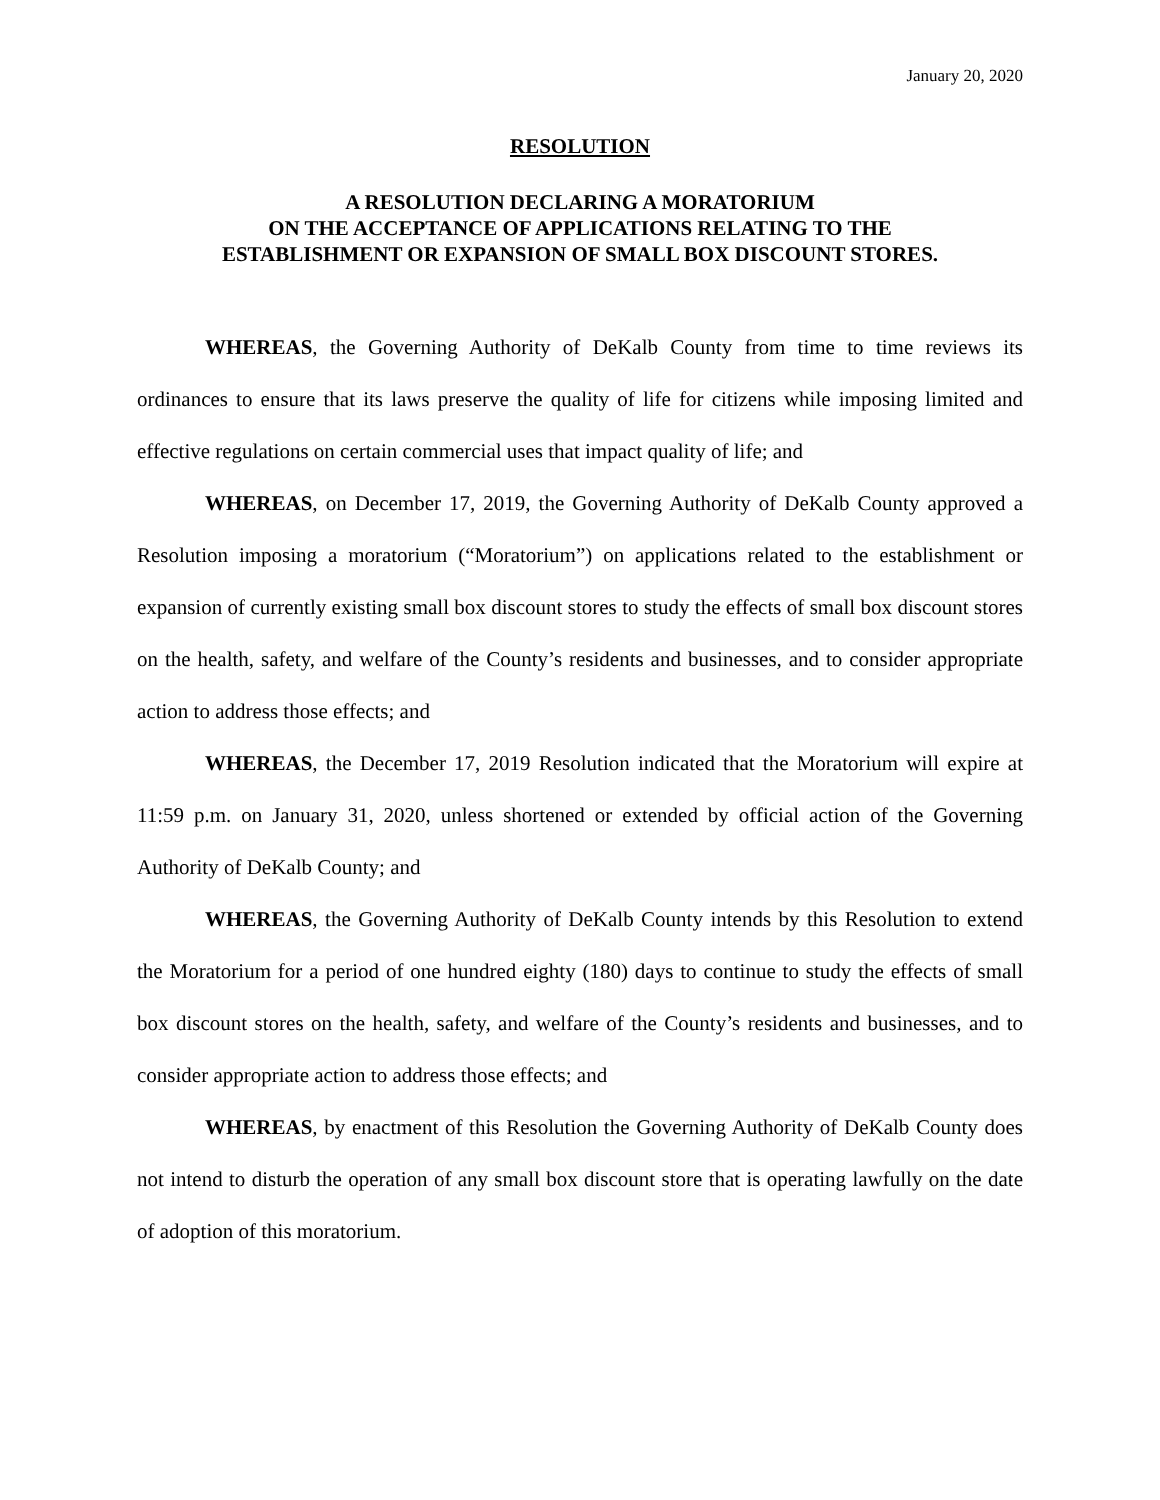January 20, 2020
RESOLUTION
A RESOLUTION DECLARING A MORATORIUM
ON THE ACCEPTANCE OF APPLICATIONS RELATING TO THE
ESTABLISHMENT OR EXPANSION OF SMALL BOX DISCOUNT STORES.
WHEREAS, the Governing Authority of DeKalb County from time to time reviews its ordinances to ensure that its laws preserve the quality of life for citizens while imposing limited and effective regulations on certain commercial uses that impact quality of life; and
WHEREAS, on December 17, 2019, the Governing Authority of DeKalb County approved a Resolution imposing a moratorium (“Moratorium”) on applications related to the establishment or expansion of currently existing small box discount stores to study the effects of small box discount stores on the health, safety, and welfare of the County’s residents and businesses, and to consider appropriate action to address those effects; and
WHEREAS, the December 17, 2019 Resolution indicated that the Moratorium will expire at 11:59 p.m. on January 31, 2020, unless shortened or extended by official action of the Governing Authority of DeKalb County; and
WHEREAS, the Governing Authority of DeKalb County intends by this Resolution to extend the Moratorium for a period of one hundred eighty (180) days to continue to study the effects of small box discount stores on the health, safety, and welfare of the County’s residents and businesses, and to consider appropriate action to address those effects; and
WHEREAS, by enactment of this Resolution the Governing Authority of DeKalb County does not intend to disturb the operation of any small box discount store that is operating lawfully on the date of adoption of this moratorium.